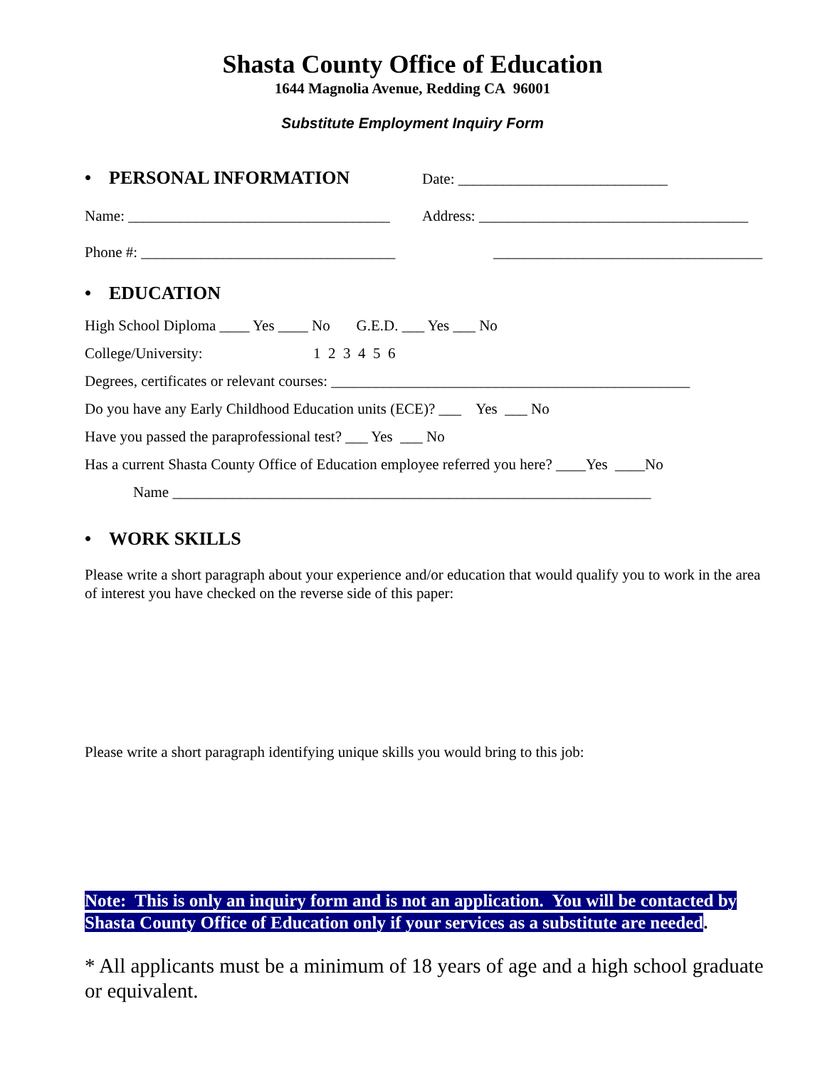Shasta County Office of Education
1644 Magnolia Avenue, Redding CA 96001
Substitute Employment Inquiry Form
• PERSONAL INFORMATION
Date: ____________________________
Name: ___________________________________
Address: ____________________________________
Phone #: __________________________________ ____________________________________
• EDUCATION
High School Diploma ____ Yes ____ No G.E.D. ___ Yes ___ No
College/University: 1 2 3 4 5 6
Degrees, certificates or relevant courses: ________________________________________________
Do you have any Early Childhood Education units (ECE)? ___ Yes ___ No
Have you passed the paraprofessional test? ___ Yes ___ No
Has a current Shasta County Office of Education employee referred you here? ____Yes ____No
Name ________________________________________________________________
• WORK SKILLS
Please write a short paragraph about your experience and/or education that would qualify you to work in the area of interest you have checked on the reverse side of this paper:
Please write a short paragraph identifying unique skills you would bring to this job:
Note: This is only an inquiry form and is not an application. You will be contacted by Shasta County Office of Education only if your services as a substitute are needed.
* All applicants must be a minimum of 18 years of age and a high school graduate or equivalent.